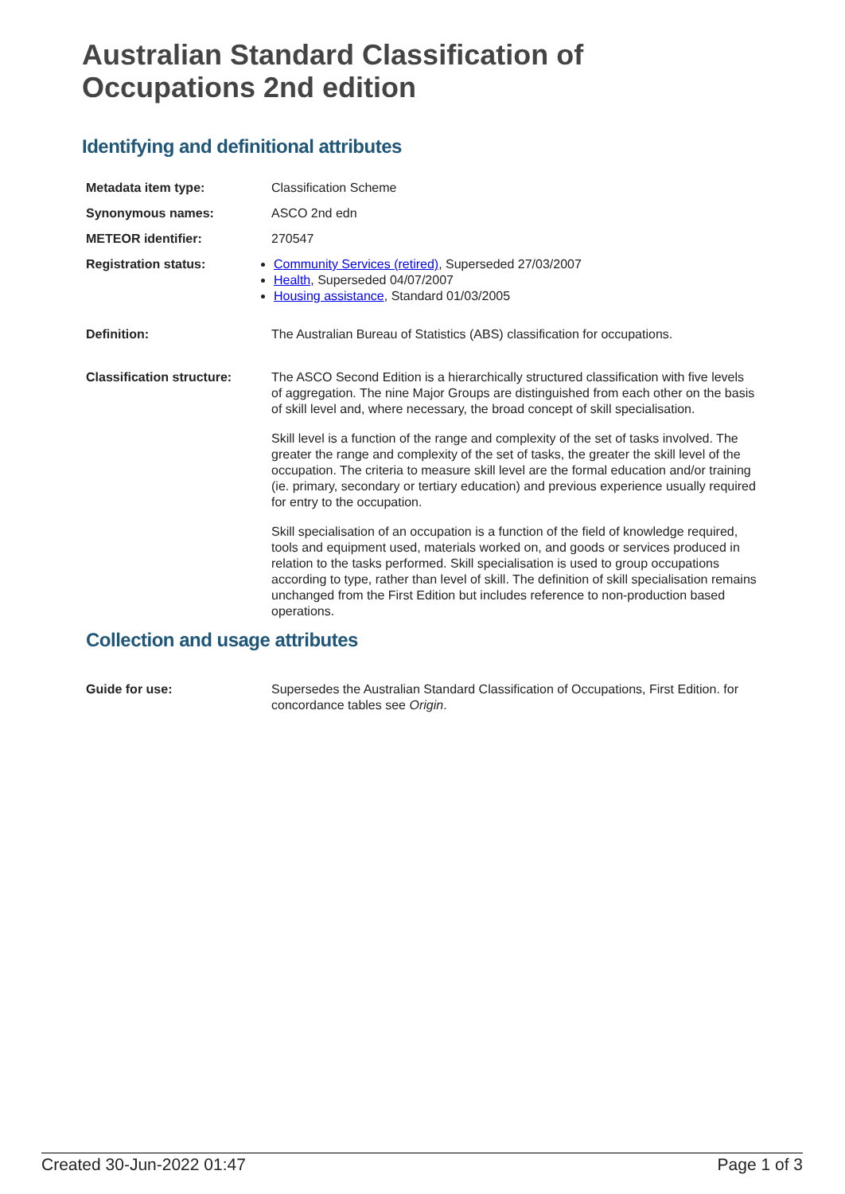Australian Standard Classification of Occupations 2nd edition
Identifying and definitional attributes
Metadata item type: Classification Scheme
Synonymous names: ASCO 2nd edn
METEOR identifier: 270547
Registration status: Community Services (retired), Superseded 27/03/2007
Health, Superseded 04/07/2007
Housing assistance, Standard 01/03/2005
Definition: The Australian Bureau of Statistics (ABS) classification for occupations.
Classification structure:
The ASCO Second Edition is a hierarchically structured classification with five levels of aggregation. The nine Major Groups are distinguished from each other on the basis of skill level and, where necessary, the broad concept of skill specialisation.
Skill level is a function of the range and complexity of the set of tasks involved. The greater the range and complexity of the set of tasks, the greater the skill level of the occupation. The criteria to measure skill level are the formal education and/or training (ie. primary, secondary or tertiary education) and previous experience usually required for entry to the occupation.
Skill specialisation of an occupation is a function of the field of knowledge required, tools and equipment used, materials worked on, and goods or services produced in relation to the tasks performed. Skill specialisation is used to group occupations according to type, rather than level of skill. The definition of skill specialisation remains unchanged from the First Edition but includes reference to non-production based operations.
Collection and usage attributes
Guide for use: Supersedes the Australian Standard Classification of Occupations, First Edition. for concordance tables see Origin.
Created 30-Jun-2022 01:47 Page 1 of 3